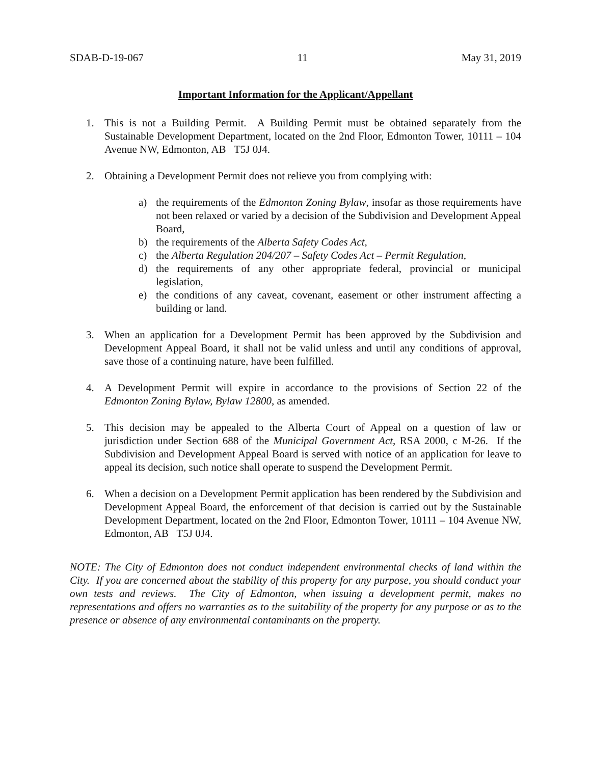SDAB-D-19-067 11 May 31, 2019
Important Information for the Applicant/Appellant
1. This is not a Building Permit. A Building Permit must be obtained separately from the Sustainable Development Department, located on the 2nd Floor, Edmonton Tower, 10111 – 104 Avenue NW, Edmonton, AB T5J 0J4.
2. Obtaining a Development Permit does not relieve you from complying with:
a) the requirements of the Edmonton Zoning Bylaw, insofar as those requirements have not been relaxed or varied by a decision of the Subdivision and Development Appeal Board,
b) the requirements of the Alberta Safety Codes Act,
c) the Alberta Regulation 204/207 – Safety Codes Act – Permit Regulation,
d) the requirements of any other appropriate federal, provincial or municipal legislation,
e) the conditions of any caveat, covenant, easement or other instrument affecting a building or land.
3. When an application for a Development Permit has been approved by the Subdivision and Development Appeal Board, it shall not be valid unless and until any conditions of approval, save those of a continuing nature, have been fulfilled.
4. A Development Permit will expire in accordance to the provisions of Section 22 of the Edmonton Zoning Bylaw, Bylaw 12800, as amended.
5. This decision may be appealed to the Alberta Court of Appeal on a question of law or jurisdiction under Section 688 of the Municipal Government Act, RSA 2000, c M-26. If the Subdivision and Development Appeal Board is served with notice of an application for leave to appeal its decision, such notice shall operate to suspend the Development Permit.
6. When a decision on a Development Permit application has been rendered by the Subdivision and Development Appeal Board, the enforcement of that decision is carried out by the Sustainable Development Department, located on the 2nd Floor, Edmonton Tower, 10111 – 104 Avenue NW, Edmonton, AB T5J 0J4.
NOTE: The City of Edmonton does not conduct independent environmental checks of land within the City. If you are concerned about the stability of this property for any purpose, you should conduct your own tests and reviews. The City of Edmonton, when issuing a development permit, makes no representations and offers no warranties as to the suitability of the property for any purpose or as to the presence or absence of any environmental contaminants on the property.